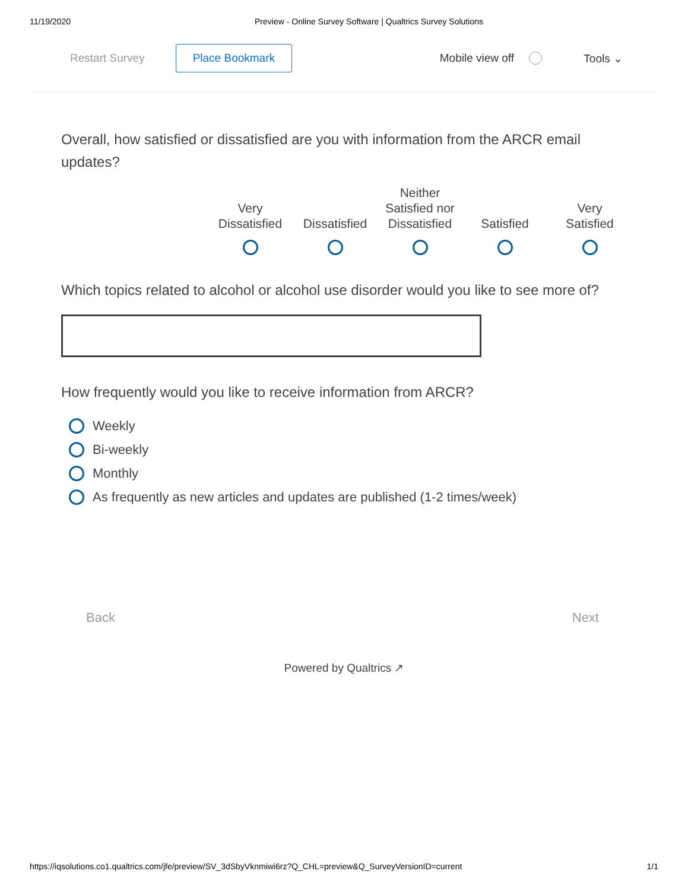11/19/2020 Preview - Online Survey Software | Qualtrics Survey Solutions
Restart Survey Place Bookmark Mobile view off Tools ⌄
Overall, how satisfied or dissatisfied are you with information from the ARCR email updates?
Very
Dissatisfied
Dissatisfied
Neither
Satisfied nor
Dissatisfied
Satisfied Very
Satisfied
Which topics related to alcohol or alcohol use disorder would you like to see more of?
How frequently would you like to receive information from ARCR?
Weekly
Bi-weekly
Monthly
As frequently as new articles and updates are published (1-2 times/week)
Back Next
Powered by Qualtrics ↗
https://iqsolutions.co1.qualtrics.com/jfe/preview/SV_3dSbyVknmiwi6rz?Q_CHL=preview&Q_SurveyVersionID=current 1/1